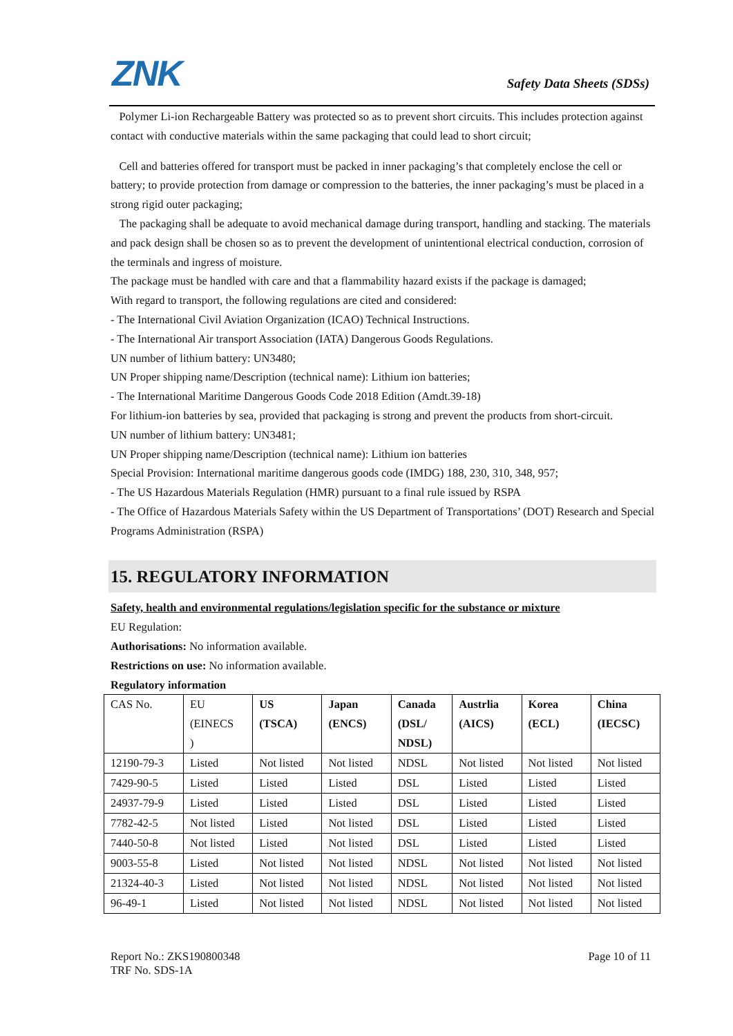ZNK Safety Data Sheets (SDSs)
Polymer Li-ion Rechargeable Battery was protected so as to prevent short circuits. This includes protection against contact with conductive materials within the same packaging that could lead to short circuit;
Cell and batteries offered for transport must be packed in inner packaging’s that completely enclose the cell or battery; to provide protection from damage or compression to the batteries, the inner packaging’s must be placed in a strong rigid outer packaging;
The packaging shall be adequate to avoid mechanical damage during transport, handling and stacking. The materials and pack design shall be chosen so as to prevent the development of unintentional electrical conduction, corrosion of the terminals and ingress of moisture.
The package must be handled with care and that a flammability hazard exists if the package is damaged;
With regard to transport, the following regulations are cited and considered:
- The International Civil Aviation Organization (ICAO) Technical Instructions.
- The International Air transport Association (IATA) Dangerous Goods Regulations.
UN number of lithium battery: UN3480;
UN Proper shipping name/Description (technical name): Lithium ion batteries;
- The International Maritime Dangerous Goods Code 2018 Edition (Amdt.39-18)
For lithium-ion batteries by sea, provided that packaging is strong and prevent the products from short-circuit.
UN number of lithium battery: UN3481;
UN Proper shipping name/Description (technical name): Lithium ion batteries
Special Provision: International maritime dangerous goods code (IMDG) 188, 230, 310, 348, 957;
- The US Hazardous Materials Regulation (HMR) pursuant to a final rule issued by RSPA
- The Office of Hazardous Materials Safety within the US Department of Transportations’ (DOT) Research and Special Programs Administration (RSPA)
15. REGULATORY INFORMATION
Safety, health and environmental regulations/legislation specific for the substance or mixture
EU Regulation:
Authorisations: No information available.
Restrictions on use: No information available.
Regulatory information
| CAS No. | EU (EINECS ) | US (TSCA) | Japan (ENCS) | Canada (DSL/ NDSL) | Austrlia (AICS) | Korea (ECL) | China (IECSC) |
| 12190-79-3 | Listed | Not listed | Not listed | NDSL | Not listed | Not listed | Not listed |
| 7429-90-5 | Listed | Listed | Listed | DSL | Listed | Listed | Listed |
| 24937-79-9 | Listed | Listed | Listed | DSL | Listed | Listed | Listed |
| 7782-42-5 | Not listed | Listed | Not listed | DSL | Listed | Listed | Listed |
| 7440-50-8 | Not listed | Listed | Not listed | DSL | Listed | Listed | Listed |
| 9003-55-8 | Listed | Not listed | Not listed | NDSL | Not listed | Not listed | Not listed |
| 21324-40-3 | Listed | Not listed | Not listed | NDSL | Not listed | Not listed | Not listed |
| 96-49-1 | Listed | Not listed | Not listed | NDSL | Not listed | Not listed | Not listed |
Report No.: ZKS190800348 Page 10 of 11
TRF No. SDS-1A